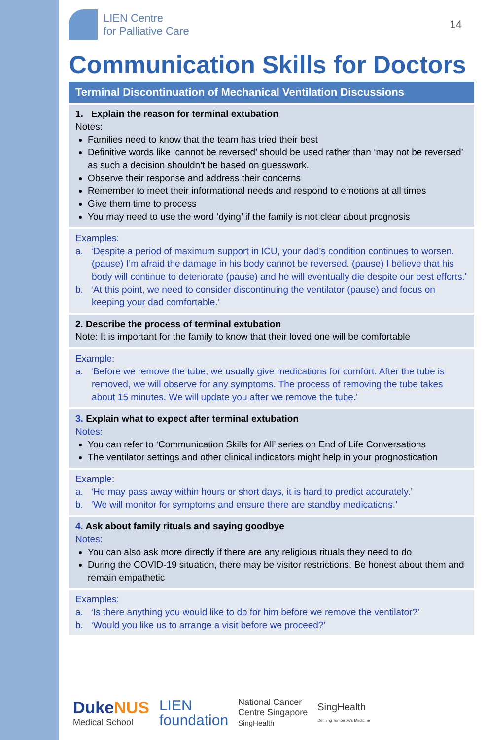LIEN Centre
for Palliative Care
14
Communication Skills for Doctors
Terminal Discontinuation of Mechanical Ventilation Discussions
1. Explain the reason for terminal extubation
Notes:
Families need to know that the team has tried their best
Definitive words like ‘cannot be reversed’ should be used rather than ‘may not be reversed’ as such a decision shouldn’t be based on guesswork.
Observe their response and address their concerns
Remember to meet their informational needs and respond to emotions at all times
Give them time to process
You may need to use the word ‘dying’ if the family is not clear about prognosis
Examples:
a. ‘Despite a period of maximum support in ICU, your dad’s condition continues to worsen. (pause) I’m afraid the damage in his body cannot be reversed. (pause) I believe that his body will continue to deteriorate (pause) and he will eventually die despite our best efforts.'
b. ‘At this point, we need to consider discontinuing the ventilator (pause) and focus on keeping your dad comfortable.’
2. Describe the process of terminal extubation
Note: It is important for the family to know that their loved one will be comfortable
Example:
a. ‘Before we remove the tube, we usually give medications for comfort. After the tube is removed, we will observe for any symptoms. The process of removing the tube takes about 15 minutes. We will update you after we remove the tube.'
3. Explain what to expect after terminal extubation
Notes:
You can refer to ‘Communication Skills for All’ series on End of Life Conversations
The ventilator settings and other clinical indicators might help in your prognostication
Example:
a. ‘He may pass away within hours or short days, it is hard to predict accurately.’
b. ‘We will monitor for symptoms and ensure there are standby medications.’
4. Ask about family rituals and saying goodbye
Notes:
You can also ask more directly if there are any religious rituals they need to do
During the COVID-19 situation, there may be visitor restrictions. Be honest about them and remain empathetic
Examples:
a. ‘Is there anything you would like to do for him before we remove the ventilator?’
b. ‘Would you like us to arrange a visit before we proceed?’
DukeNUS
Medical School
LIEN
foundation
National Cancer
Centre Singapore
SingHealth
SingHealth
Defining Tomorrow's Medicine